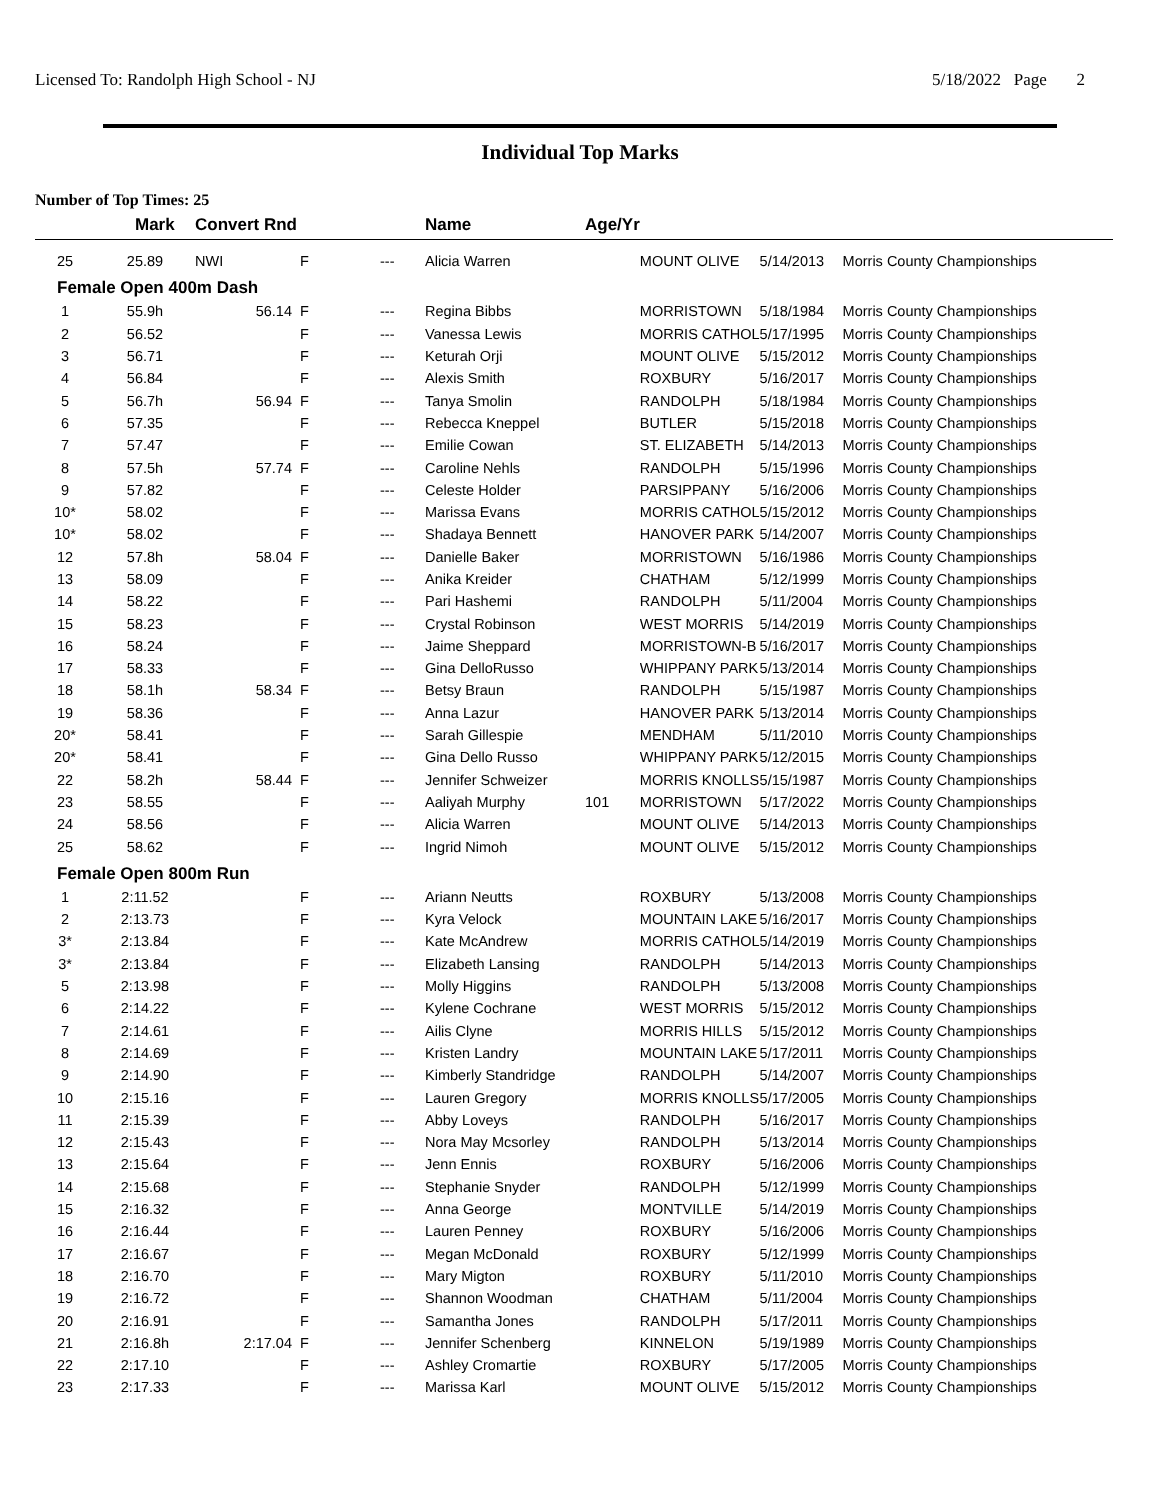Licensed To: Randolph High School - NJ 5/18/2022 Page 2
Individual Top Marks
Number of Top Times: 25
| | Mark | Convert Rnd | | | Name | Age/Yr | | | |
| --- | --- | --- | --- | --- | --- | --- | --- | --- | --- |
| 25 | 25.89 | NWI | F | --- | Alicia Warren | | MOUNT OLIVE | 5/14/2013 | Morris County Championships |
| Female Open 400m Dash | | | | | | | | | |
| 1 | 55.9h | 56.14 | F | --- | Regina Bibbs | | MORRISTOWN | 5/18/1984 | Morris County Championships |
| 2 | 56.52 | | F | --- | Vanessa Lewis | | MORRIS CATHOL | 5/17/1995 | Morris County Championships |
| 3 | 56.71 | | F | --- | Keturah Orji | | MOUNT OLIVE | 5/15/2012 | Morris County Championships |
| 4 | 56.84 | | F | --- | Alexis Smith | | ROXBURY | 5/16/2017 | Morris County Championships |
| 5 | 56.7h | 56.94 | F | --- | Tanya Smolin | | RANDOLPH | 5/18/1984 | Morris County Championships |
| 6 | 57.35 | | F | --- | Rebecca Kneppel | | BUTLER | 5/15/2018 | Morris County Championships |
| 7 | 57.47 | | F | --- | Emilie Cowan | | ST. ELIZABETH | 5/14/2013 | Morris County Championships |
| 8 | 57.5h | 57.74 | F | --- | Caroline Nehls | | RANDOLPH | 5/15/1996 | Morris County Championships |
| 9 | 57.82 | | F | --- | Celeste Holder | | PARSIPPANY | 5/16/2006 | Morris County Championships |
| 10* | 58.02 | | F | --- | Marissa Evans | | MORRIS CATHOL | 5/15/2012 | Morris County Championships |
| 10* | 58.02 | | F | --- | Shadaya Bennett | | HANOVER PARK | 5/14/2007 | Morris County Championships |
| 12 | 57.8h | 58.04 | F | --- | Danielle Baker | | MORRISTOWN | 5/16/1986 | Morris County Championships |
| 13 | 58.09 | | F | --- | Anika Kreider | | CHATHAM | 5/12/1999 | Morris County Championships |
| 14 | 58.22 | | F | --- | Pari Hashemi | | RANDOLPH | 5/11/2004 | Morris County Championships |
| 15 | 58.23 | | F | --- | Crystal Robinson | | WEST MORRIS | 5/14/2019 | Morris County Championships |
| 16 | 58.24 | | F | --- | Jaime Sheppard | | MORRISTOWN-B | 5/16/2017 | Morris County Championships |
| 17 | 58.33 | | F | --- | Gina DelloRusso | | WHIPPANY PARK | 5/13/2014 | Morris County Championships |
| 18 | 58.1h | 58.34 | F | --- | Betsy Braun | | RANDOLPH | 5/15/1987 | Morris County Championships |
| 19 | 58.36 | | F | --- | Anna Lazur | | HANOVER PARK | 5/13/2014 | Morris County Championships |
| 20* | 58.41 | | F | --- | Sarah Gillespie | | MENDHAM | 5/11/2010 | Morris County Championships |
| 20* | 58.41 | | F | --- | Gina Dello Russo | | WHIPPANY PARK | 5/12/2015 | Morris County Championships |
| 22 | 58.2h | 58.44 | F | --- | Jennifer Schweizer | | MORRIS KNOLLS | 5/15/1987 | Morris County Championships |
| 23 | 58.55 | | F | --- | Aaliyah Murphy | 101 | MORRISTOWN | 5/17/2022 | Morris County Championships |
| 24 | 58.56 | | F | --- | Alicia Warren | | MOUNT OLIVE | 5/14/2013 | Morris County Championships |
| 25 | 58.62 | | F | --- | Ingrid Nimoh | | MOUNT OLIVE | 5/15/2012 | Morris County Championships |
| Female Open 800m Run | | | | | | | | | |
| 1 | 2:11.52 | | F | --- | Ariann Neutts | | ROXBURY | 5/13/2008 | Morris County Championships |
| 2 | 2:13.73 | | F | --- | Kyra Velock | | MOUNTAIN LAKE | 5/16/2017 | Morris County Championships |
| 3* | 2:13.84 | | F | --- | Kate McAndrew | | MORRIS CATHOL | 5/14/2019 | Morris County Championships |
| 3* | 2:13.84 | | F | --- | Elizabeth Lansing | | RANDOLPH | 5/14/2013 | Morris County Championships |
| 5 | 2:13.98 | | F | --- | Molly Higgins | | RANDOLPH | 5/13/2008 | Morris County Championships |
| 6 | 2:14.22 | | F | --- | Kylene Cochrane | | WEST MORRIS | 5/15/2012 | Morris County Championships |
| 7 | 2:14.61 | | F | --- | Ailis Clyne | | MORRIS HILLS | 5/15/2012 | Morris County Championships |
| 8 | 2:14.69 | | F | --- | Kristen Landry | | MOUNTAIN LAKE | 5/17/2011 | Morris County Championships |
| 9 | 2:14.90 | | F | --- | Kimberly Standridge | | RANDOLPH | 5/14/2007 | Morris County Championships |
| 10 | 2:15.16 | | F | --- | Lauren Gregory | | MORRIS KNOLLS | 5/17/2005 | Morris County Championships |
| 11 | 2:15.39 | | F | --- | Abby Loveys | | RANDOLPH | 5/16/2017 | Morris County Championships |
| 12 | 2:15.43 | | F | --- | Nora May Mcsorley | | RANDOLPH | 5/13/2014 | Morris County Championships |
| 13 | 2:15.64 | | F | --- | Jenn Ennis | | ROXBURY | 5/16/2006 | Morris County Championships |
| 14 | 2:15.68 | | F | --- | Stephanie Snyder | | RANDOLPH | 5/12/1999 | Morris County Championships |
| 15 | 2:16.32 | | F | --- | Anna George | | MONTVILLE | 5/14/2019 | Morris County Championships |
| 16 | 2:16.44 | | F | --- | Lauren Penney | | ROXBURY | 5/16/2006 | Morris County Championships |
| 17 | 2:16.67 | | F | --- | Megan McDonald | | ROXBURY | 5/12/1999 | Morris County Championships |
| 18 | 2:16.70 | | F | --- | Mary Migton | | ROXBURY | 5/11/2010 | Morris County Championships |
| 19 | 2:16.72 | | F | --- | Shannon Woodman | | CHATHAM | 5/11/2004 | Morris County Championships |
| 20 | 2:16.91 | | F | --- | Samantha Jones | | RANDOLPH | 5/17/2011 | Morris County Championships |
| 21 | 2:16.8h | 2:17.04 | F | --- | Jennifer Schenberg | | KINNELON | 5/19/1989 | Morris County Championships |
| 22 | 2:17.10 | | F | --- | Ashley Cromartie | | ROXBURY | 5/17/2005 | Morris County Championships |
| 23 | 2:17.33 | | F | --- | Marissa Karl | | MOUNT OLIVE | 5/15/2012 | Morris County Championships |